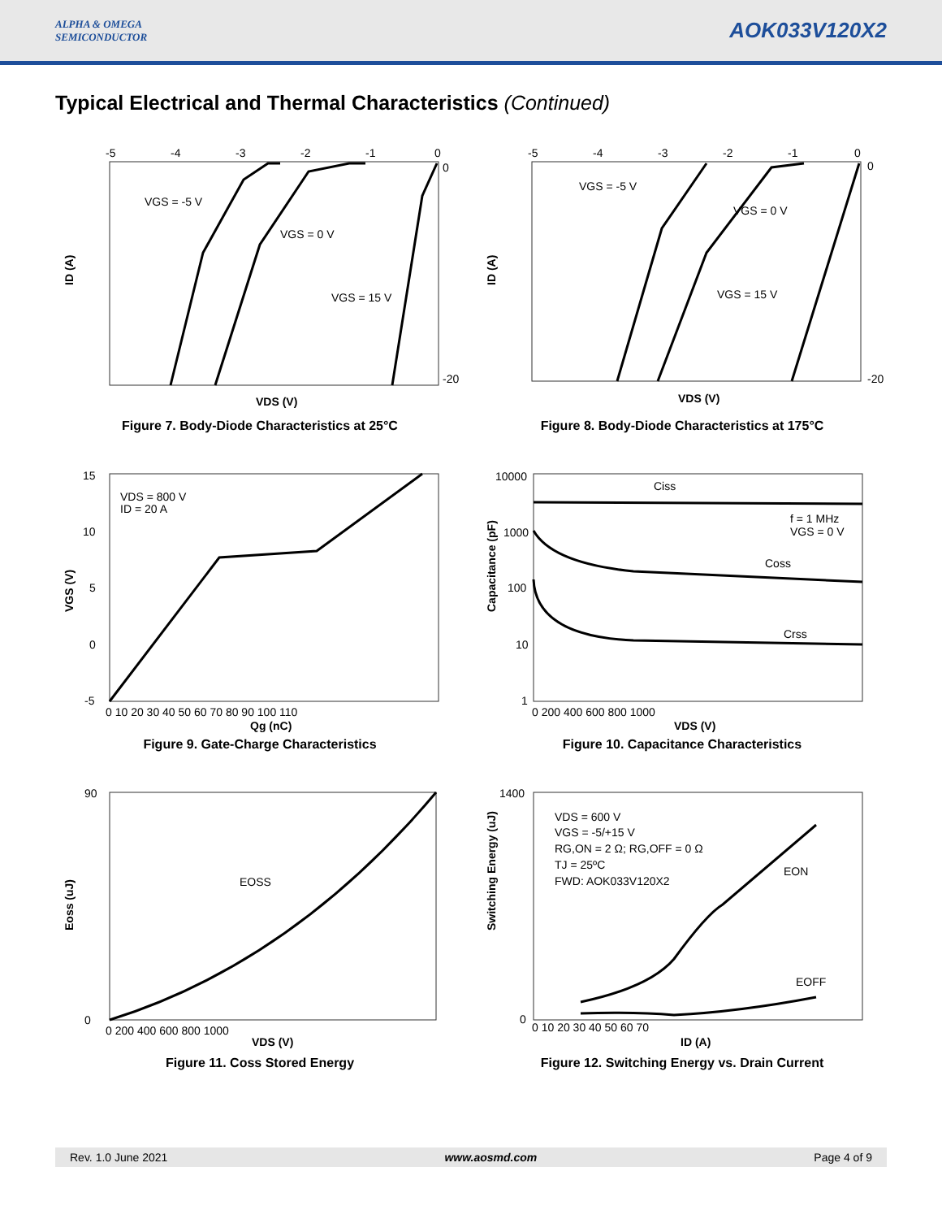ALPHA & OMEGA
SEMICONDUCTOR
AOK033V120X2
Typical Electrical and Thermal Characteristics (Continued)
-5
-4
-3
-2
-1
0
0
-20
VGS = -5 V
VGS = 0 V
VGS = 15 V
ID (A)
VDS (V)
Figure 7. Body-Diode Characteristics at 25°C
-5
-4
-3
-2
-1
0
0
-20
VGS = -5 V
VGS = 0 V
VGS = 15 V
ID (A)
VDS (V)
Figure 8. Body-Diode Characteristics at 175°C
15
10
5
0
-5
VDS = 800 V
ID = 20 A
0 10 20 30 40 50 60 70 80 90 100 110
Qg (nC)
VGS (V)
Figure 9. Gate-Charge Characteristics
10000
1000
100
10
1
Ciss
f = 1 MHz
VGS = 0 V
Coss
Crss
0 200 400 600 800 1000
VDS (V)
Capacitance (pF)
Figure 10. Capacitance Characteristics
90
0
EOSS
0 200 400 600 800 1000
VDS (V)
Eoss (uJ)
Figure 11. Coss Stored Energy
1400
0
VDS = 600 V
VGS = -5/+15 V
RG,ON = 2 Ω; RG,OFF = 0 Ω
TJ = 25ºC
FWD: AOK033V120X2
EON
EOFF
0 10 20 30 40 50 60 70
ID (A)
Switching Energy (uJ)
Figure 12. Switching Energy vs. Drain Current
Rev. 1.0 June 2021 www.aosmd.com Page 4 of 9